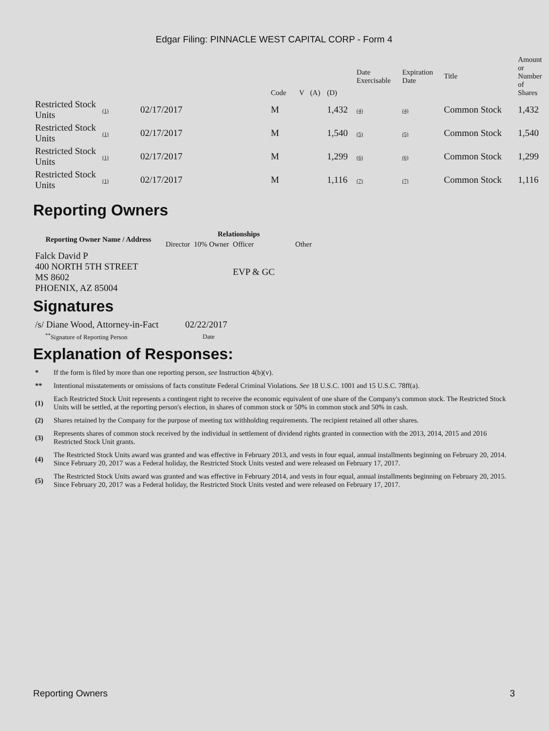Edgar Filing: PINNACLE WEST CAPITAL CORP - Form 4
| | | | Code | V | (A) | (D) | Date Exercisable | Expiration Date | Title | Amount or Number of Shares |
| Restricted Stock Units | (1) | 02/17/2017 | M | | | 1,432 | (4) | (4) | Common Stock | 1,432 |
| Restricted Stock Units | (1) | 02/17/2017 | M | | | 1,540 | (5) | (5) | Common Stock | 1,540 |
| Restricted Stock Units | (1) | 02/17/2017 | M | | | 1,299 | (6) | (6) | Common Stock | 1,299 |
| Restricted Stock Units | (1) | 02/17/2017 | M | | | 1,116 | (7) | (7) | Common Stock | 1,116 |
Reporting Owners
| Reporting Owner Name / Address | Relationships | | | |
| --- | --- | --- | --- | --- |
| | Director | 10% Owner | Officer | Other |
| Falck David P 400 NORTH 5TH STREET MS 8602 PHOENIX, AZ 85004 | | | EVP & GC | |
Signatures
| /s/ Diane Wood, Attorney-in-Fact | 02/22/2017 |
| <sup>**</sup> Signature of Reporting Person | Date |
Explanation of Responses:
| * | If the form is filed by more than one reporting person, see Instruction 4(b)(v). |
| ** | Intentional misstatements or omissions of facts constitute Federal Criminal Violations. See 18 U.S.C. 1001 and 15 U.S.C. 78ff(a). |
| (1) | Each Restricted Stock Unit represents a contingent right to receive the economic equivalent of one share of the Company's common stock. The Restricted Stock Units will be settled, at the reporting person's election, in shares of common stock or 50% in common stock and 50% in cash. |
| (2) | Shares retained by the Company for the purpose of meeting tax withholding requirements. The recipient retained all other shares. |
| (3) | Represents shares of common stock received by the individual in settlement of dividend rights granted in connection with the 2013, 2014, 2015 and 2016 Restricted Stock Unit grants. |
| (4) | The Restricted Stock Units award was granted and was effective in February 2013, and vests in four equal, annual installments beginning on February 20, 2014. Since February 20, 2017 was a Federal holiday, the Restricted Stock Units vested and were released on February 17, 2017. |
| (5) | The Restricted Stock Units award was granted and was effective in February 2014, and vests in four equal, annual installments beginning on February 20, 2015. Since February 20, 2017 was a Federal holiday, the Restricted Stock Units vested and were released on February 17, 2017. |
Reporting Owners 3